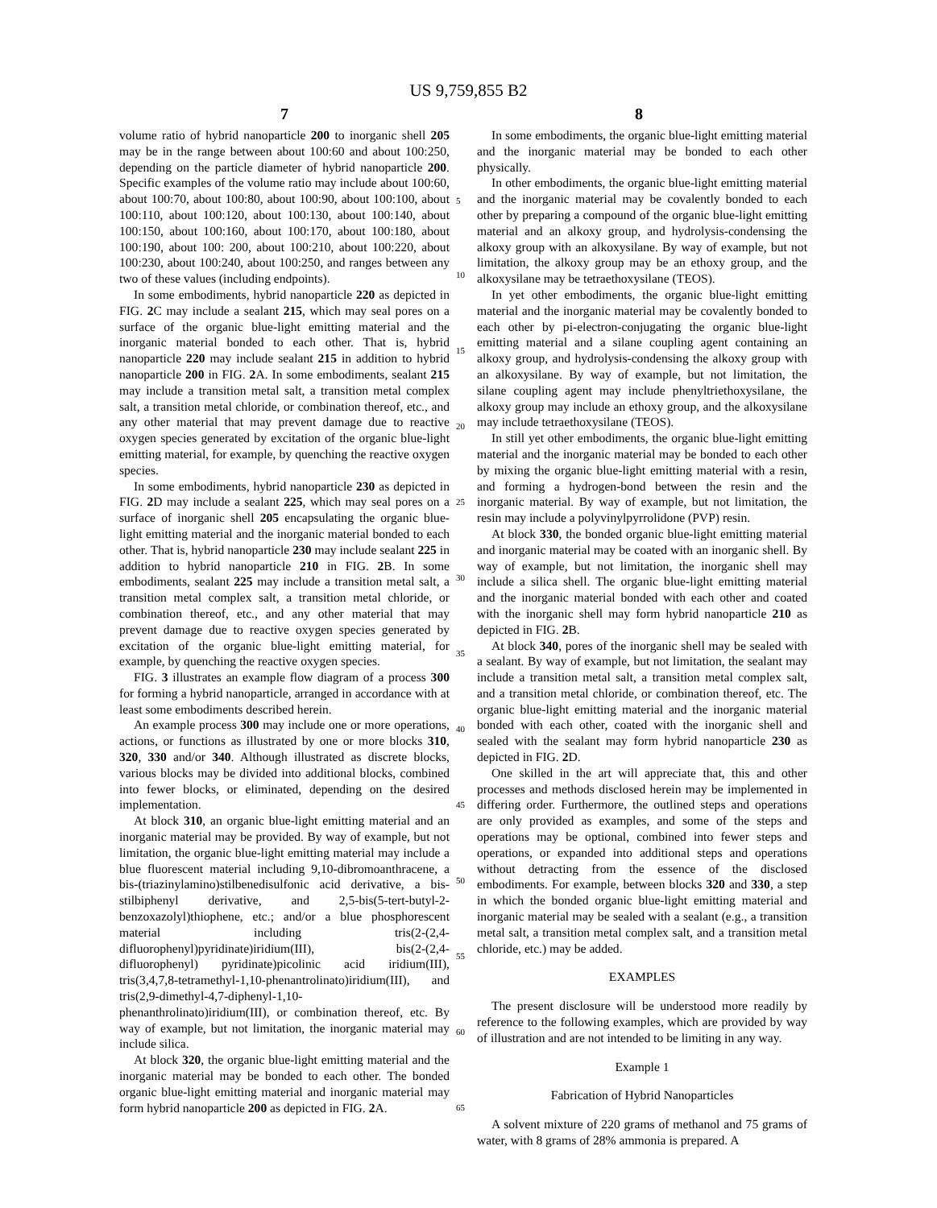US 9,759,855 B2
7 8
volume ratio of hybrid nanoparticle 200 to inorganic shell 205 may be in the range between about 100:60 and about 100:250, depending on the particle diameter of hybrid nanoparticle 200. Specific examples of the volume ratio may include about 100:60, about 100:70, about 100:80, about 100:90, about 100:100, about 100:110, about 100:120, about 100:130, about 100:140, about 100:150, about 100:160, about 100:170, about 100:180, about 100:190, about 100: 200, about 100:210, about 100:220, about 100:230, about 100:240, about 100:250, and ranges between any two of these values (including endpoints).
In some embodiments, hybrid nanoparticle 220 as depicted in FIG. 2 C may include a sealant 215, which may seal pores on a surface of the organic blue-light emitting material and the inorganic material bonded to each other. That is, hybrid nanoparticle 220 may include sealant 215 in addition to hybrid nanoparticle 200 in FIG. 2 A. In some embodiments, sealant 215 may include a transition metal salt, a transition metal complex salt, a transition metal chloride, or combination thereof, etc., and any other material that may prevent damage due to reactive oxygen species generated by excitation of the organic blue-light emitting material, for example, by quenching the reactive oxygen species.
In some embodiments, hybrid nanoparticle 230 as depicted in FIG. 2 D may include a sealant 225, which may seal pores on a surface of inorganic shell 205 encapsulating the organic blue-light emitting material and the inorganic material bonded to each other. That is, hybrid nanoparticle 230 may include sealant 225 in addition to hybrid nanoparticle 210 in FIG. 2 B. In some embodiments, sealant 225 may include a transition metal salt, a transition metal complex salt, a transition metal chloride, or combination thereof, etc., and any other material that may prevent damage due to reactive oxygen species generated by excitation of the organic blue-light emitting material, for example, by quenching the reactive oxygen species.
FIG. 3 illustrates an example flow diagram of a process 300 for forming a hybrid nanoparticle, arranged in accordance with at least some embodiments described herein.
An example process 300 may include one or more operations, actions, or functions as illustrated by one or more blocks 310, 320, 330 and/or 340. Although illustrated as discrete blocks, various blocks may be divided into additional blocks, combined into fewer blocks, or eliminated, depending on the desired implementation.
At block 310, an organic blue-light emitting material and an inorganic material may be provided. By way of example, but not limitation, the organic blue-light emitting material may include a blue fluorescent material including 9,10-dibromoanthracene, a bis-(triazinylamino)stilbenedisulfonic acid derivative, a bis-stilbiphenyl derivative, and 2,5-bis(5-tert-butyl-2-benzoxazolyl)thiophene, etc.; and/or a blue phosphorescent material including tris(2-(2,4-difluorophenyl)pyridinate)iridium(III), bis(2-(2,4-difluorophenyl) pyridinate)picolinic acid iridium(III), tris(3,4,7,8-tetramethyl-1,10-phenantrolinato)iridium(III), and tris(2,9-dimethyl-4,7-diphenyl-1,10-phenanthrolinato)iridium(III), or combination thereof, etc. By way of example, but not limitation, the inorganic material may include silica.
At block 320, the organic blue-light emitting material and the inorganic material may be bonded to each other. The bonded organic blue-light emitting material and inorganic material may form hybrid nanoparticle 200 as depicted in FIG. 2 A.
5
10
15
20
25
30
35
40
45
50
55
60
65
In some embodiments, the organic blue-light emitting material and the inorganic material may be bonded to each other physically.
In other embodiments, the organic blue-light emitting material and the inorganic material may be covalently bonded to each other by preparing a compound of the organic blue-light emitting material and an alkoxy group, and hydrolysis-condensing the alkoxy group with an alkoxysilane. By way of example, but not limitation, the alkoxy group may be an ethoxy group, and the alkoxysilane may be tetraethoxysilane (TEOS).
In yet other embodiments, the organic blue-light emitting material and the inorganic material may be covalently bonded to each other by pi-electron-conjugating the organic blue-light emitting material and a silane coupling agent containing an alkoxy group, and hydrolysis-condensing the alkoxy group with an alkoxysilane. By way of example, but not limitation, the silane coupling agent may include phenyltriethoxysilane, the alkoxy group may include an ethoxy group, and the alkoxysilane may include tetraethoxysilane (TEOS).
In still yet other embodiments, the organic blue-light emitting material and the inorganic material may be bonded to each other by mixing the organic blue-light emitting material with a resin, and forming a hydrogen-bond between the resin and the inorganic material. By way of example, but not limitation, the resin may include a polyvinylpyrrolidone (PVP) resin.
At block 330, the bonded organic blue-light emitting material and inorganic material may be coated with an inorganic shell. By way of example, but not limitation, the inorganic shell may include a silica shell. The organic blue-light emitting material and the inorganic material bonded with each other and coated with the inorganic shell may form hybrid nanoparticle 210 as depicted in FIG. 2 B.
At block 340, pores of the inorganic shell may be sealed with a sealant. By way of example, but not limitation, the sealant may include a transition metal salt, a transition metal complex salt, and a transition metal chloride, or combination thereof, etc. The organic blue-light emitting material and the inorganic material bonded with each other, coated with the inorganic shell and sealed with the sealant may form hybrid nanoparticle 230 as depicted in FIG. 2 D.
One skilled in the art will appreciate that, this and other processes and methods disclosed herein may be implemented in differing order. Furthermore, the outlined steps and operations are only provided as examples, and some of the steps and operations may be optional, combined into fewer steps and operations, or expanded into additional steps and operations without detracting from the essence of the disclosed embodiments. For example, between blocks 320 and 330, a step in which the bonded organic blue-light emitting material and inorganic material may be sealed with a sealant (e.g., a transition metal salt, a transition metal complex salt, and a transition metal chloride, etc.) may be added.
EXAMPLES
The present disclosure will be understood more readily by reference to the following examples, which are provided by way of illustration and are not intended to be limiting in any way.
Example 1
Fabrication of Hybrid Nanoparticles
A solvent mixture of 220 grams of methanol and 75 grams of water, with 8 grams of 28% ammonia is prepared. A